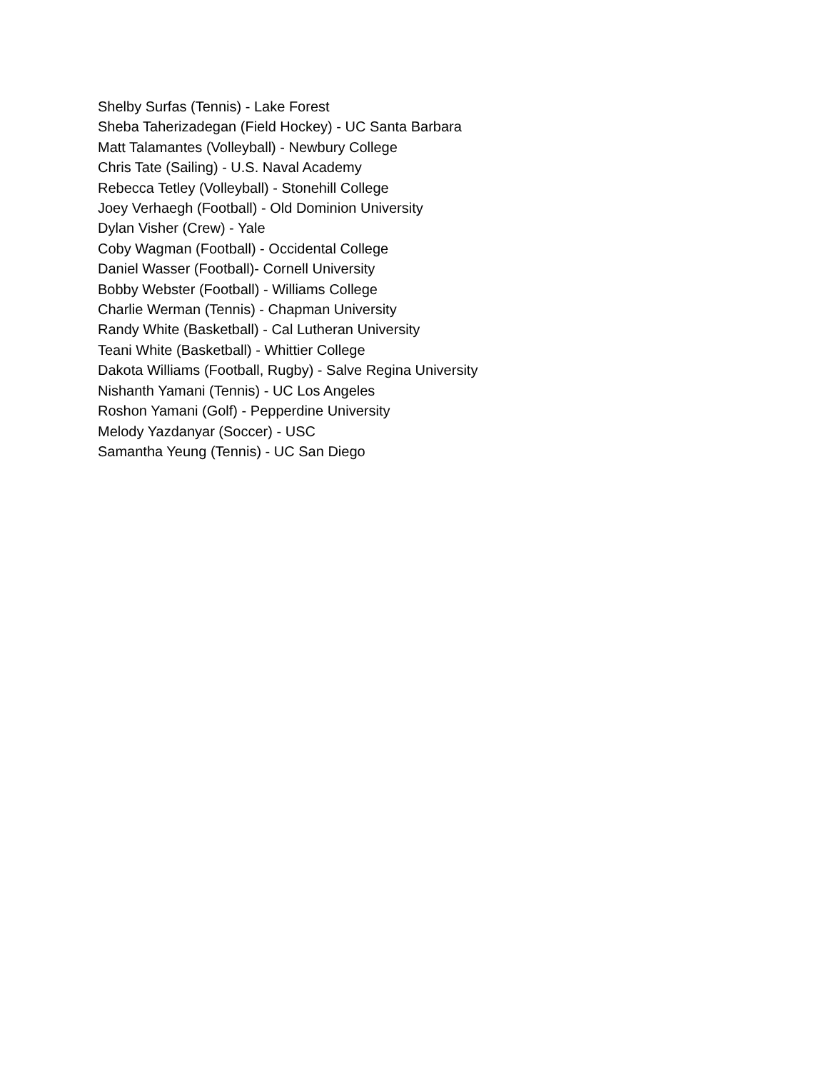Shelby Surfas (Tennis) - Lake Forest
Sheba Taherizadegan (Field Hockey) - UC Santa Barbara
Matt Talamantes (Volleyball) - Newbury College
Chris Tate (Sailing) - U.S. Naval Academy
Rebecca Tetley (Volleyball) - Stonehill College
Joey Verhaegh (Football) - Old Dominion University
Dylan Visher (Crew) - Yale
Coby Wagman (Football) - Occidental College
Daniel Wasser (Football)- Cornell University
Bobby Webster (Football) - Williams College
Charlie Werman (Tennis) - Chapman University
Randy White (Basketball) - Cal Lutheran University
Teani White (Basketball) - Whittier College
Dakota Williams (Football, Rugby) - Salve Regina University
Nishanth Yamani (Tennis) - UC Los Angeles
Roshon Yamani (Golf) - Pepperdine University
Melody Yazdanyar (Soccer) - USC
Samantha Yeung (Tennis) - UC San Diego